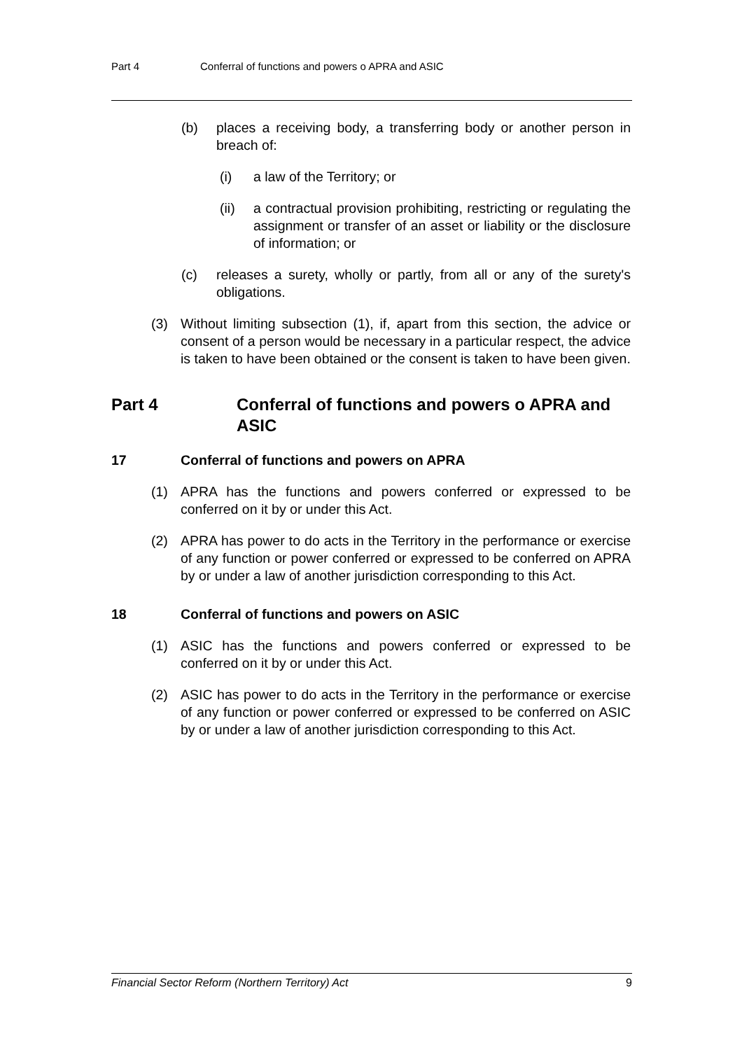Part 4 Conferral of functions and powers o APRA and ASIC
(b) places a receiving body, a transferring body or another person in breach of:
(i) a law of the Territory; or
(ii) a contractual provision prohibiting, restricting or regulating the assignment or transfer of an asset or liability or the disclosure of information; or
(c) releases a surety, wholly or partly, from all or any of the surety's obligations.
(3) Without limiting subsection (1), if, apart from this section, the advice or consent of a person would be necessary in a particular respect, the advice is taken to have been obtained or the consent is taken to have been given.
Part 4 Conferral of functions and powers o APRA and ASIC
17 Conferral of functions and powers on APRA
(1) APRA has the functions and powers conferred or expressed to be conferred on it by or under this Act.
(2) APRA has power to do acts in the Territory in the performance or exercise of any function or power conferred or expressed to be conferred on APRA by or under a law of another jurisdiction corresponding to this Act.
18 Conferral of functions and powers on ASIC
(1) ASIC has the functions and powers conferred or expressed to be conferred on it by or under this Act.
(2) ASIC has power to do acts in the Territory in the performance or exercise of any function or power conferred or expressed to be conferred on ASIC by or under a law of another jurisdiction corresponding to this Act.
Financial Sector Reform (Northern Territory) Act 9